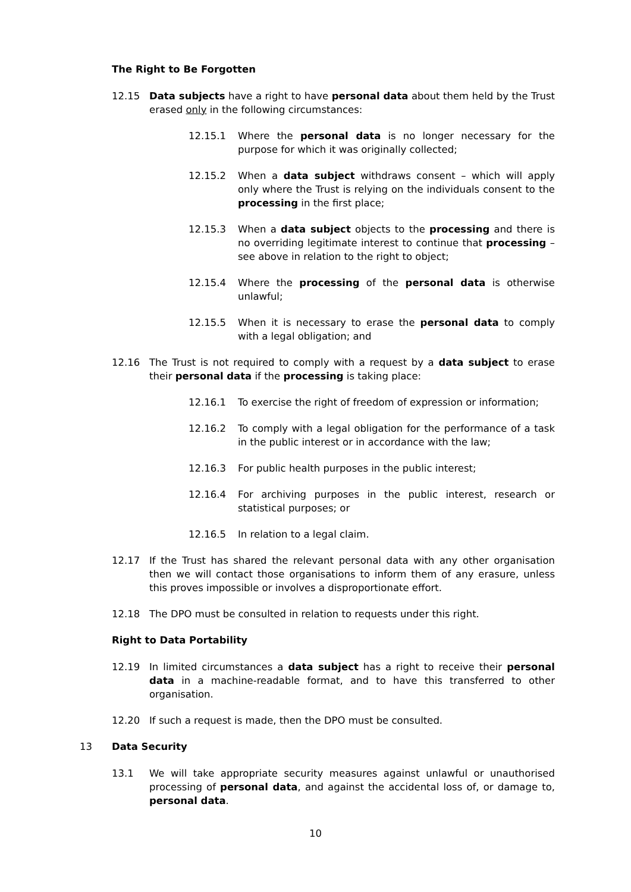The Right to Be Forgotten
12.15 Data subjects have a right to have personal data about them held by the Trust erased only in the following circumstances:
12.15.1 Where the personal data is no longer necessary for the purpose for which it was originally collected;
12.15.2 When a data subject withdraws consent – which will apply only where the Trust is relying on the individuals consent to the processing in the first place;
12.15.3 When a data subject objects to the processing and there is no overriding legitimate interest to continue that processing – see above in relation to the right to object;
12.15.4 Where the processing of the personal data is otherwise unlawful;
12.15.5 When it is necessary to erase the personal data to comply with a legal obligation; and
12.16 The Trust is not required to comply with a request by a data subject to erase their personal data if the processing is taking place:
12.16.1 To exercise the right of freedom of expression or information;
12.16.2 To comply with a legal obligation for the performance of a task in the public interest or in accordance with the law;
12.16.3 For public health purposes in the public interest;
12.16.4 For archiving purposes in the public interest, research or statistical purposes; or
12.16.5 In relation to a legal claim.
12.17 If the Trust has shared the relevant personal data with any other organisation then we will contact those organisations to inform them of any erasure, unless this proves impossible or involves a disproportionate effort.
12.18 The DPO must be consulted in relation to requests under this right.
Right to Data Portability
12.19 In limited circumstances a data subject has a right to receive their personal data in a machine-readable format, and to have this transferred to other organisation.
12.20 If such a request is made, then the DPO must be consulted.
13 Data Security
13.1 We will take appropriate security measures against unlawful or unauthorised processing of personal data, and against the accidental loss of, or damage to, personal data.
10